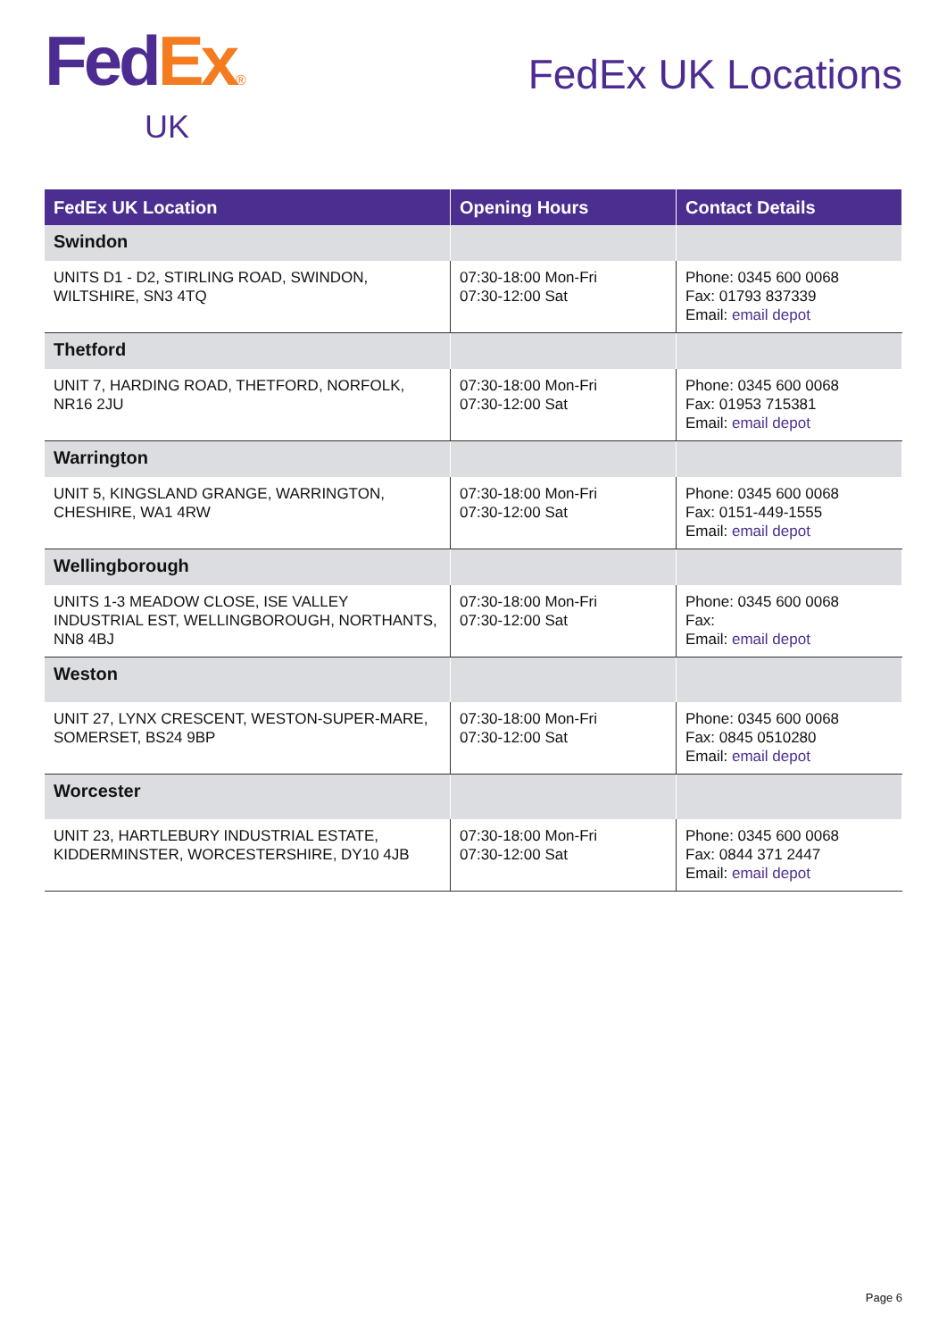Fed Ex®
UK
FedEx UK Locations
| FedEx UK Location | Opening Hours | Contact Details |
| --- | --- | --- |
| Swindon | | |
| UNITS D1 - D2, STIRLING ROAD, SWINDON, WILTSHIRE, SN3 4TQ | 07:30-18:00 Mon-Fri 07:30-12:00 Sat | Phone: 0345 600 0068 Fax: 01793 837339 Email: email depot |
| Thetford | | |
| UNIT 7, HARDING ROAD, THETFORD, NORFOLK, NR16 2JU | 07:30-18:00 Mon-Fri 07:30-12:00 Sat | Phone: 0345 600 0068 Fax: 01953 715381 Email: email depot |
| Warrington | | |
| UNIT 5, KINGSLAND GRANGE, WARRINGTON, CHESHIRE, WA1 4RW | 07:30-18:00 Mon-Fri 07:30-12:00 Sat | Phone: 0345 600 0068 Fax: 0151-449-1555 Email: email depot |
| Wellingborough | | |
| UNITS 1-3 MEADOW CLOSE, ISE VALLEY INDUSTRIAL EST, WELLINGBOROUGH, NORTHANTS, NN8 4BJ | 07:30-18:00 Mon-Fri 07:30-12:00 Sat | Phone: 0345 600 0068 Fax: Email: email depot |
| Weston | | |
| UNIT 27, LYNX CRESCENT, WESTON-SUPER-MARE, SOMERSET, BS24 9BP | 07:30-18:00 Mon-Fri 07:30-12:00 Sat | Phone: 0345 600 0068 Fax: 0845 0510280 Email: email depot |
| Worcester | | |
| UNIT 23, HARTLEBURY INDUSTRIAL ESTATE, KIDDERMINSTER, WORCESTERSHIRE, DY10 4JB | 07:30-18:00 Mon-Fri 07:30-12:00 Sat | Phone: 0345 600 0068 Fax: 0844 371 2447 Email: email depot |
Page 6